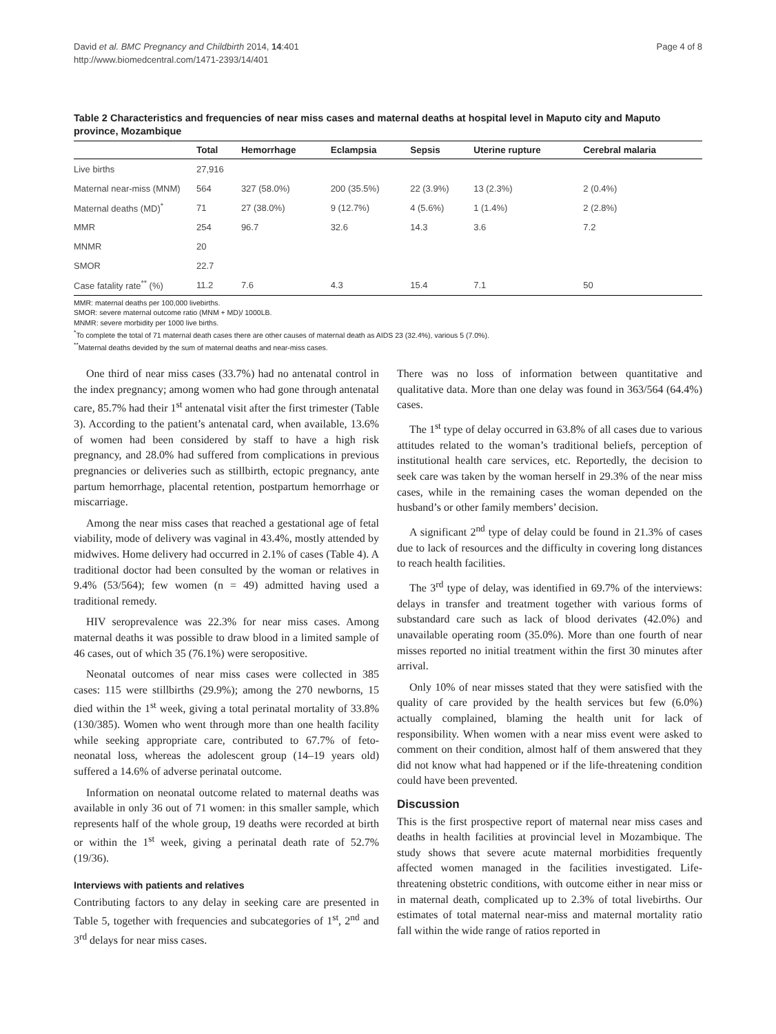David et al. BMC Pregnancy and Childbirth 2014, 14:401
http://www.biomedcentral.com/1471-2393/14/401
Page 4 of 8
Table 2 Characteristics and frequencies of near miss cases and maternal deaths at hospital level in Maputo city and Maputo province, Mozambique
| | Total | Hemorrhage | Eclampsia | Sepsis | Uterine rupture | Cerebral malaria |
| --- | --- | --- | --- | --- | --- | --- |
| Live births | 27,916 | | | | | |
| Maternal near-miss (MNM) | 564 | 327 (58.0%) | 200 (35.5%) | 22 (3.9%) | 13 (2.3%) | 2 (0.4%) |
| Maternal deaths (MD)<sup>*</sup> | 71 | 27 (38.0%) | 9 (12.7%) | 4 (5.6%) | 1 (1.4%) | 2 (2.8%) |
| MMR | 254 | 96.7 | 32.6 | 14.3 | 3.6 | 7.2 |
| MNMR | 20 | | | | | |
| SMOR | 22.7 | | | | | |
| Case fatality rate<sup>**</sup> (%) | 11.2 | 7.6 | 4.3 | 15.4 | 7.1 | 50 |
MMR: maternal deaths per 100,000 livebirths.
SMOR: severe maternal outcome ratio (MNM + MD)/ 1000LB.
MNMR: severe morbidity per 1000 live births.
<sup>*</sup> To complete the total of 71 maternal death cases there are other causes of maternal death as AIDS 23 (32.4%), various 5 (7.0%).
<sup>**</sup> Maternal deaths devided by the sum of maternal deaths and near-miss cases.
One third of near miss cases (33.7%) had no antenatal control in the index pregnancy; among women who had gone through antenatal care, 85.7% had their 1<sup>st</sup> antenatal visit after the first trimester (Table 3). According to the patient’s antenatal card, when available, 13.6% of women had been considered by staff to have a high risk pregnancy, and 28.0% had suffered from complications in previous pregnancies or deliveries such as stillbirth, ectopic pregnancy, ante partum hemorrhage, placental retention, postpartum hemorrhage or miscarriage.
Among the near miss cases that reached a gestational age of fetal viability, mode of delivery was vaginal in 43.4%, mostly attended by midwives. Home delivery had occurred in 2.1% of cases (Table 4). A traditional doctor had been consulted by the woman or relatives in 9.4% (53/564); few women (n = 49) admitted having used a traditional remedy.
HIV seroprevalence was 22.3% for near miss cases. Among maternal deaths it was possible to draw blood in a limited sample of 46 cases, out of which 35 (76.1%) were seropositive.
Neonatal outcomes of near miss cases were collected in 385 cases: 115 were stillbirths (29.9%); among the 270 newborns, 15 died within the 1<sup>st</sup> week, giving a total perinatal mortality of 33.8% (130/385). Women who went through more than one health facility while seeking appropriate care, contributed to 67.7% of feto-neonatal loss, whereas the adolescent group (14–19 years old) suffered a 14.6% of adverse perinatal outcome.
Information on neonatal outcome related to maternal deaths was available in only 36 out of 71 women: in this smaller sample, which represents half of the whole group, 19 deaths were recorded at birth or within the 1<sup>st</sup> week, giving a perinatal death rate of 52.7% (19/36).
Interviews with patients and relatives
Contributing factors to any delay in seeking care are presented in Table 5, together with frequencies and subcategories of 1<sup>st</sup>, 2<sup>nd</sup> and 3<sup>rd</sup> delays for near miss cases.
There was no loss of information between quantitative and qualitative data. More than one delay was found in 363/564 (64.4%) cases.
The 1<sup>st</sup> type of delay occurred in 63.8% of all cases due to various attitudes related to the woman’s traditional beliefs, perception of institutional health care services, etc. Reportedly, the decision to seek care was taken by the woman herself in 29.3% of the near miss cases, while in the remaining cases the woman depended on the husband’s or other family members’ decision.
A significant 2<sup>nd</sup> type of delay could be found in 21.3% of cases due to lack of resources and the difficulty in covering long distances to reach health facilities.
The 3<sup>rd</sup> type of delay, was identified in 69.7% of the interviews: delays in transfer and treatment together with various forms of substandard care such as lack of blood derivates (42.0%) and unavailable operating room (35.0%). More than one fourth of near misses reported no initial treatment within the first 30 minutes after arrival.
Only 10% of near misses stated that they were satisfied with the quality of care provided by the health services but few (6.0%) actually complained, blaming the health unit for lack of responsibility. When women with a near miss event were asked to comment on their condition, almost half of them answered that they did not know what had happened or if the life-threatening condition could have been prevented.
Discussion
This is the first prospective report of maternal near miss cases and deaths in health facilities at provincial level in Mozambique. The study shows that severe acute maternal morbidities frequently affected women managed in the facilities investigated. Life-threatening obstetric conditions, with outcome either in near miss or in maternal death, complicated up to 2.3% of total livebirths. Our estimates of total maternal near-miss and maternal mortality ratio fall within the wide range of ratios reported in